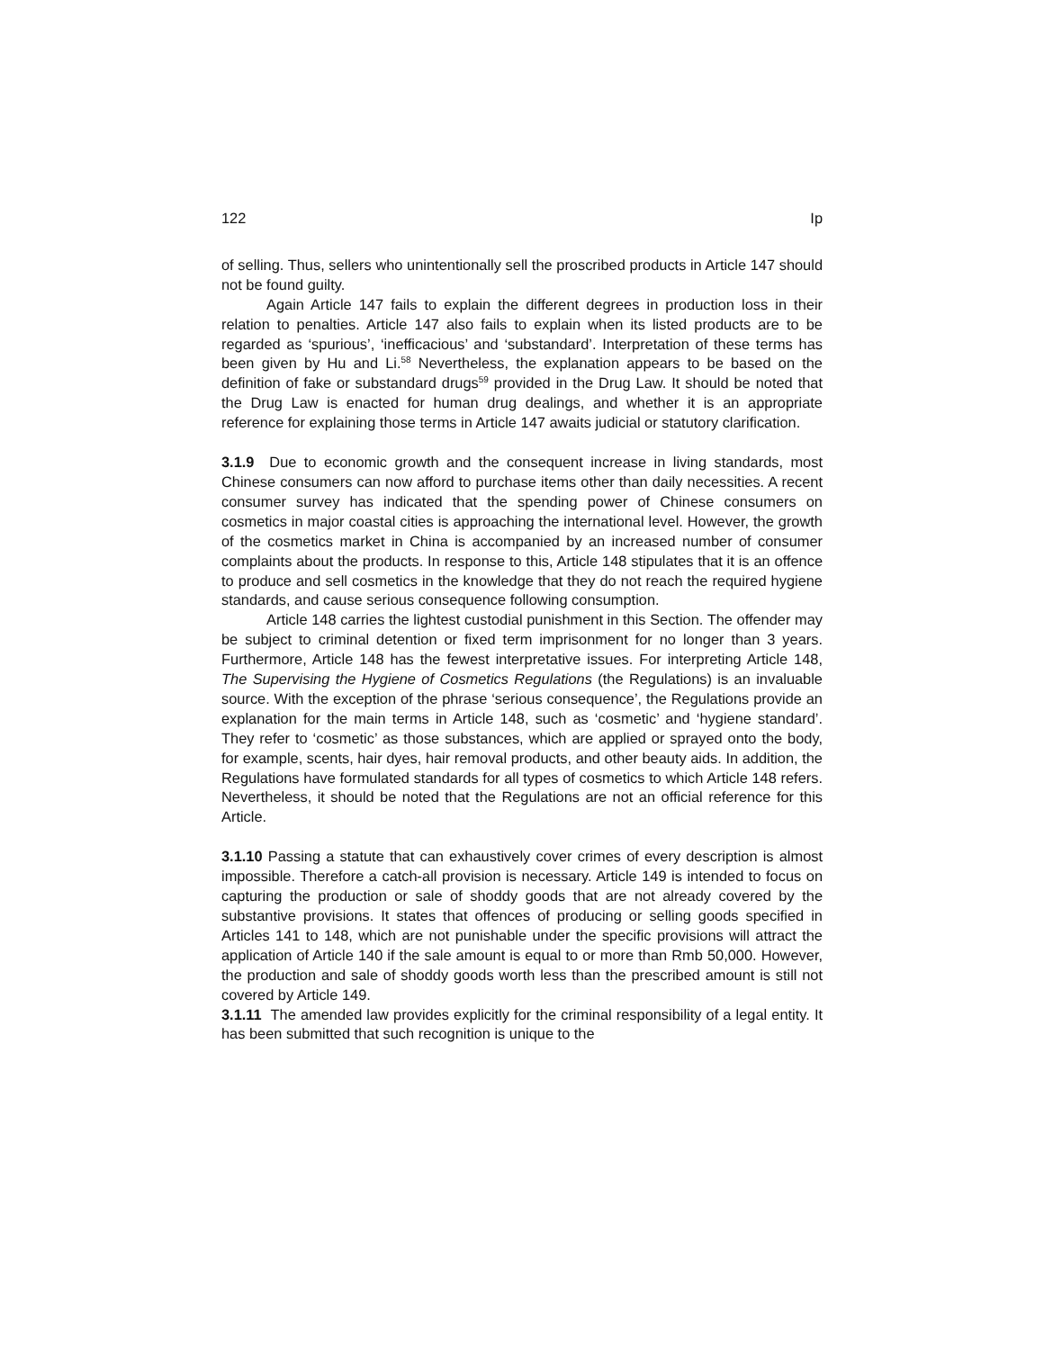122 Ip
of selling. Thus, sellers who unintentionally sell the proscribed products in Article 147 should not be found guilty.
Again Article 147 fails to explain the different degrees in production loss in their relation to penalties. Article 147 also fails to explain when its listed products are to be regarded as ‘spurious’, ‘inefficacious’ and ‘substandard’. Interpretation of these terms has been given by Hu and Li.<sup>58</sup> Nevertheless, the explanation appears to be based on the definition of fake or substandard drugs<sup>59</sup> provided in the Drug Law. It should be noted that the Drug Law is enacted for human drug dealings, and whether it is an appropriate reference for explaining those terms in Article 147 awaits judicial or statutory clarification.
3.1.9 Due to economic growth and the consequent increase in living standards, most Chinese consumers can now afford to purchase items other than daily necessities. A recent consumer survey has indicated that the spending power of Chinese consumers on cosmetics in major coastal cities is approaching the international level. However, the growth of the cosmetics market in China is accompanied by an increased number of consumer complaints about the products. In response to this, Article 148 stipulates that it is an offence to produce and sell cosmetics in the knowledge that they do not reach the required hygiene standards, and cause serious consequence following consumption.
Article 148 carries the lightest custodial punishment in this Section. The offender may be subject to criminal detention or fixed term imprisonment for no longer than 3 years. Furthermore, Article 148 has the fewest interpretative issues. For interpreting Article 148, The Supervising the Hygiene of Cosmetics Regulations (the Regulations) is an invaluable source. With the exception of the phrase ‘serious consequence’, the Regulations provide an explanation for the main terms in Article 148, such as ‘cosmetic’ and ‘hygiene standard’. They refer to ‘cosmetic’ as those substances, which are applied or sprayed onto the body, for example, scents, hair dyes, hair removal products, and other beauty aids. In addition, the Regulations have formulated standards for all types of cosmetics to which Article 148 refers. Nevertheless, it should be noted that the Regulations are not an official reference for this Article.
3.1.10 Passing a statute that can exhaustively cover crimes of every description is almost impossible. Therefore a catch-all provision is necessary. Article 149 is intended to focus on capturing the production or sale of shoddy goods that are not already covered by the substantive provisions. It states that offences of producing or selling goods specified in Articles 141 to 148, which are not punishable under the specific provisions will attract the application of Article 140 if the sale amount is equal to or more than Rmb 50,000. However, the production and sale of shoddy goods worth less than the prescribed amount is still not covered by Article 149.
3.1.11 The amended law provides explicitly for the criminal responsibility of a legal entity. It has been submitted that such recognition is unique to the